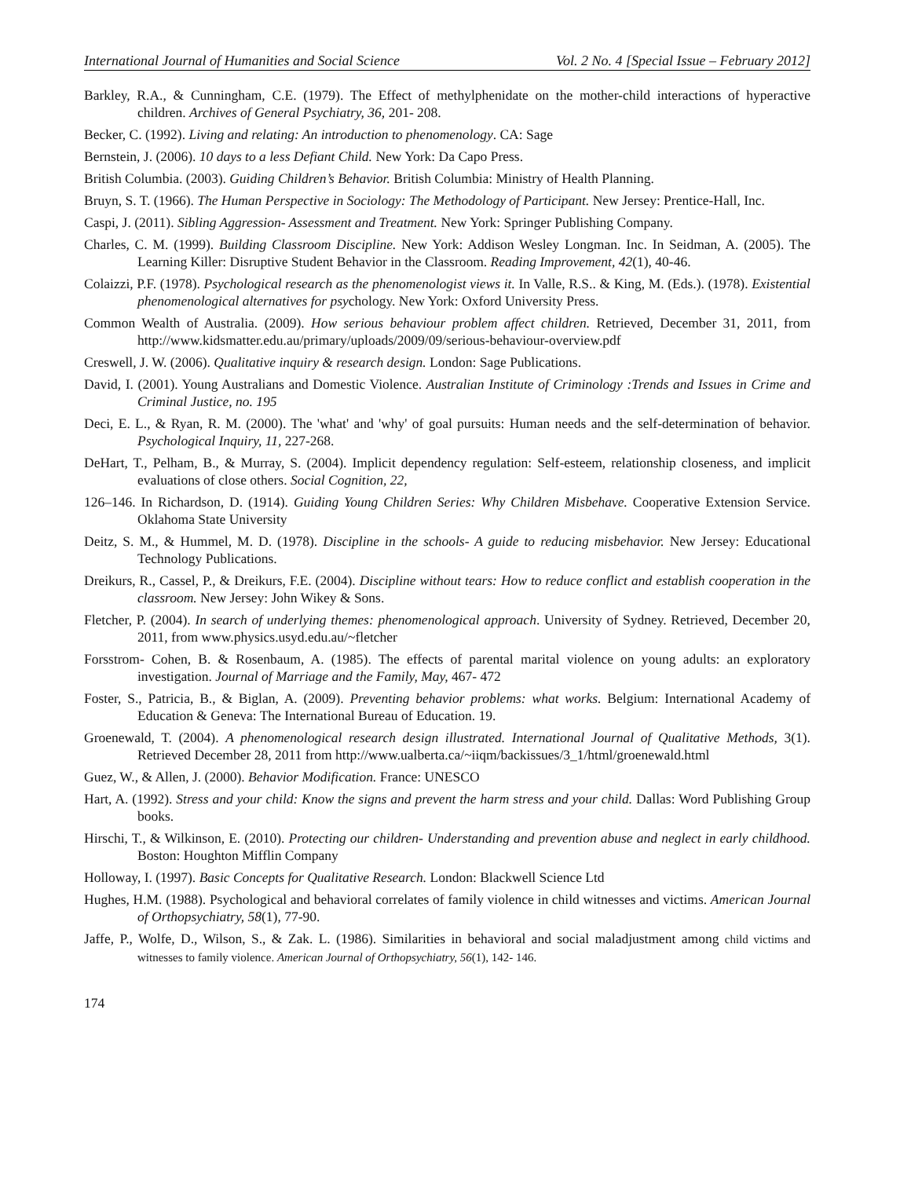International Journal of Humanities and Social Science Vol. 2 No. 4 [Special Issue – February 2012]
Barkley, R.A., & Cunningham, C.E. (1979). The Effect of methylphenidate on the mother-child interactions of hyperactive children. Archives of General Psychiatry, 36, 201- 208.
Becker, C. (1992). Living and relating: An introduction to phenomenology. CA: Sage
Bernstein, J. (2006). 10 days to a less Defiant Child. New York: Da Capo Press.
British Columbia. (2003). Guiding Children’s Behavior. British Columbia: Ministry of Health Planning.
Bruyn, S. T. (1966). The Human Perspective in Sociology: The Methodology of Participant. New Jersey: Prentice-Hall, Inc.
Caspi, J. (2011). Sibling Aggression- Assessment and Treatment. New York: Springer Publishing Company.
Charles, C. M. (1999). Building Classroom Discipline. New York: Addison Wesley Longman. Inc. In Seidman, A. (2005). The Learning Killer: Disruptive Student Behavior in the Classroom. Reading Improvement, 42(1), 40-46.
Colaizzi, P.F. (1978). Psychological research as the phenomenologist views it. In Valle, R.S.. & King, M. (Eds.). (1978). Existential phenomenological alternatives for psychology. New York: Oxford University Press.
Common Wealth of Australia. (2009). How serious behaviour problem affect children. Retrieved, December 31, 2011, from http://www.kidsmatter.edu.au/primary/uploads/2009/09/serious-behaviour-overview.pdf
Creswell, J. W. (2006). Qualitative inquiry & research design. London: Sage Publications.
David, I. (2001). Young Australians and Domestic Violence. Australian Institute of Criminology :Trends and Issues in Crime and Criminal Justice, no. 195
Deci, E. L., & Ryan, R. M. (2000). The 'what' and 'why' of goal pursuits: Human needs and the self-determination of behavior. Psychological Inquiry, 11, 227-268.
DeHart, T., Pelham, B., & Murray, S. (2004). Implicit dependency regulation: Self-esteem, relationship closeness, and implicit evaluations of close others. Social Cognition, 22,
126–146. In Richardson, D. (1914). Guiding Young Children Series: Why Children Misbehave. Cooperative Extension Service. Oklahoma State University
Deitz, S. M., & Hummel, M. D. (1978). Discipline in the schools- A guide to reducing misbehavior. New Jersey: Educational Technology Publications.
Dreikurs, R., Cassel, P., & Dreikurs, F.E. (2004). Discipline without tears: How to reduce conflict and establish cooperation in the classroom. New Jersey: John Wikey & Sons.
Fletcher, P. (2004). In search of underlying themes: phenomenological approach. University of Sydney. Retrieved, December 20, 2011, from www.physics.usyd.edu.au/~fletcher
Forsstrom- Cohen, B. & Rosenbaum, A. (1985). The effects of parental marital violence on young adults: an exploratory investigation. Journal of Marriage and the Family, May, 467- 472
Foster, S., Patricia, B., & Biglan, A. (2009). Preventing behavior problems: what works. Belgium: International Academy of Education & Geneva: The International Bureau of Education. 19.
Groenewald, T. (2004). A phenomenological research design illustrated. International Journal of Qualitative Methods, 3(1). Retrieved December 28, 2011 from http://www.ualberta.ca/~iiqm/backissues/3_1/html/groenewald.html
Guez, W., & Allen, J. (2000). Behavior Modification. France: UNESCO
Hart, A. (1992). Stress and your child: Know the signs and prevent the harm stress and your child. Dallas: Word Publishing Group books.
Hirschi, T., & Wilkinson, E. (2010). Protecting our children- Understanding and prevention abuse and neglect in early childhood. Boston: Houghton Mifflin Company
Holloway, I. (1997). Basic Concepts for Qualitative Research. London: Blackwell Science Ltd
Hughes, H.M. (1988). Psychological and behavioral correlates of family violence in child witnesses and victims. American Journal of Orthopsychiatry, 58(1), 77-90.
Jaffe, P., Wolfe, D., Wilson, S., & Zak. L. (1986). Similarities in behavioral and social maladjustment among child victims and witnesses to family violence. American Journal of Orthopsychiatry, 56(1), 142- 146.
174